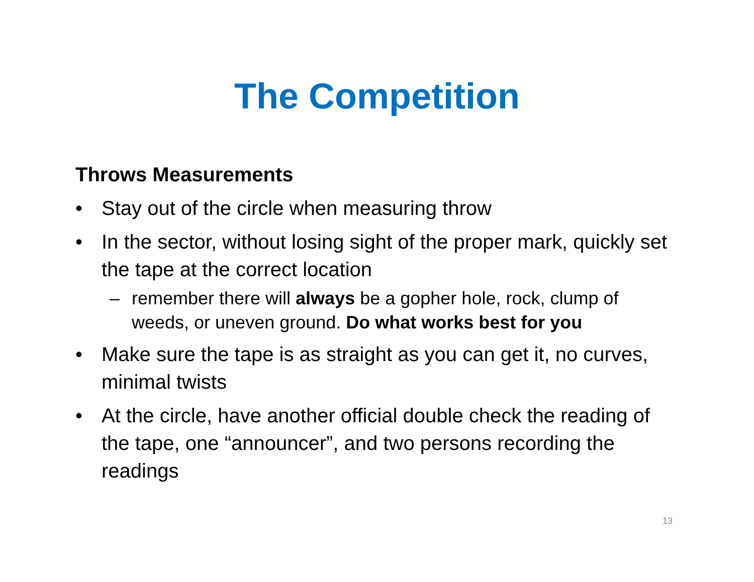The Competition
Throws Measurements
• Stay out of the circle when measuring throw
• In the sector, without losing sight of the proper mark, quickly set the tape at the correct location
– remember there will always be a gopher hole, rock, clump of weeds, or uneven ground. Do what works best for you
• Make sure the tape is as straight as you can get it, no curves, minimal twists
• At the circle, have another official double check the reading of the tape, one “announcer”, and two persons recording the readings
13